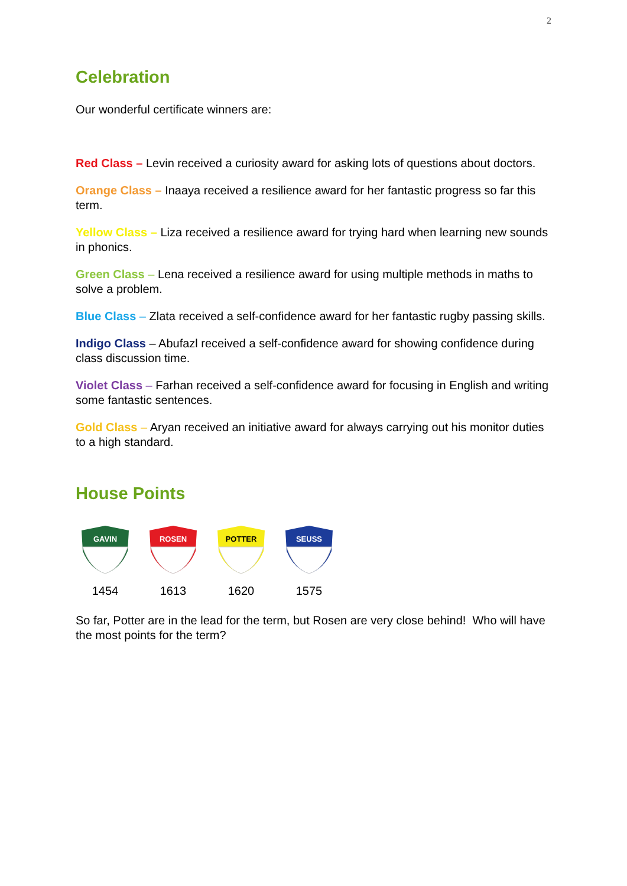2
Celebration
Our wonderful certificate winners are:
Red Class – Levin received a curiosity award for asking lots of questions about doctors.
Orange Class – Inaaya received a resilience award for her fantastic progress so far this term.
Yellow Class – Liza received a resilience award for trying hard when learning new sounds in phonics.
Green Class – Lena received a resilience award for using multiple methods in maths to solve a problem.
Blue Class – Zlata received a self-confidence award for her fantastic rugby passing skills.
Indigo Class – Abufazl received a self-confidence award for showing confidence during class discussion time.
Violet Class – Farhan received a self-confidence award for focusing in English and writing some fantastic sentences.
Gold Class – Aryan received an initiative award for always carrying out his monitor duties to a high standard.
House Points
GAVIN
1454
ROSEN
1613
POTTER
1620
SEUSS
1575
So far, Potter are in the lead for the term, but Rosen are very close behind! Who will have the most points for the term?